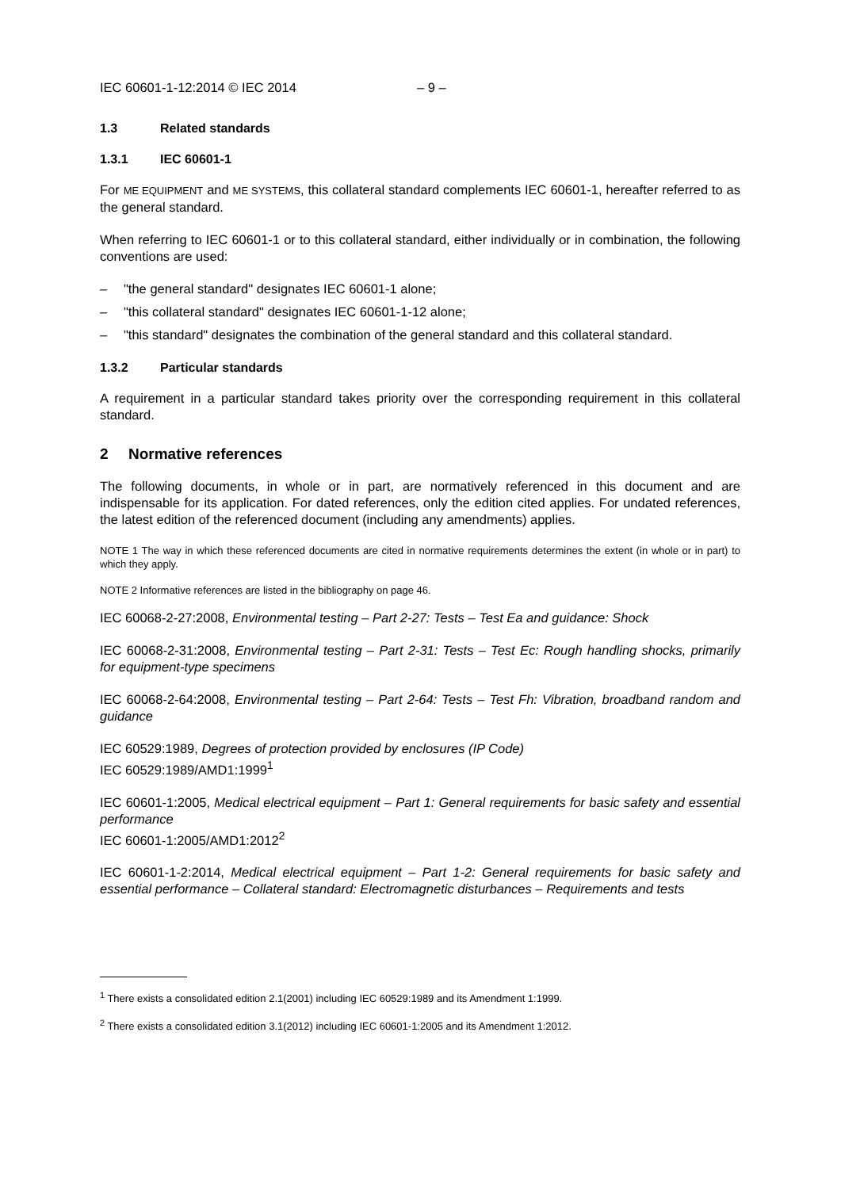IEC 60601-1-12:2014 © IEC 2014 – 9 –
1.3 Related standards
1.3.1 IEC 60601-1
For ME EQUIPMENT and ME SYSTEMS, this collateral standard complements IEC 60601-1, hereafter referred to as the general standard.
When referring to IEC 60601-1 or to this collateral standard, either individually or in combination, the following conventions are used:
– "the general standard" designates IEC 60601-1 alone;
– "this collateral standard" designates IEC 60601-1-12 alone;
– "this standard" designates the combination of the general standard and this collateral standard.
1.3.2 Particular standards
A requirement in a particular standard takes priority over the corresponding requirement in this collateral standard.
2 Normative references
The following documents, in whole or in part, are normatively referenced in this document and are indispensable for its application. For dated references, only the edition cited applies. For undated references, the latest edition of the referenced document (including any amendments) applies.
NOTE 1 The way in which these referenced documents are cited in normative requirements determines the extent (in whole or in part) to which they apply.
NOTE 2 Informative references are listed in the bibliography on page 46.
IEC 60068-2-27:2008, Environmental testing – Part 2-27: Tests – Test Ea and guidance: Shock
IEC 60068-2-31:2008, Environmental testing – Part 2-31: Tests – Test Ec: Rough handling shocks, primarily for equipment-type specimens
IEC 60068-2-64:2008, Environmental testing – Part 2-64: Tests – Test Fh: Vibration, broadband random and guidance
IEC 60529:1989, Degrees of protection provided by enclosures (IP Code)
IEC 60529:1989/AMD1:1999<sup>1</sup>
IEC 60601-1:2005, Medical electrical equipment – Part 1: General requirements for basic safety and essential performance
IEC 60601-1:2005/AMD1:2012<sup>2</sup>
IEC 60601-1-2:2014, Medical electrical equipment – Part 1-2: General requirements for basic safety and essential performance – Collateral standard: Electromagnetic disturbances – Requirements and tests
<sup>1</sup> There exists a consolidated edition 2.1(2001) including IEC 60529:1989 and its Amendment 1:1999.
<sup>2</sup> There exists a consolidated edition 3.1(2012) including IEC 60601-1:2005 and its Amendment 1:2012.